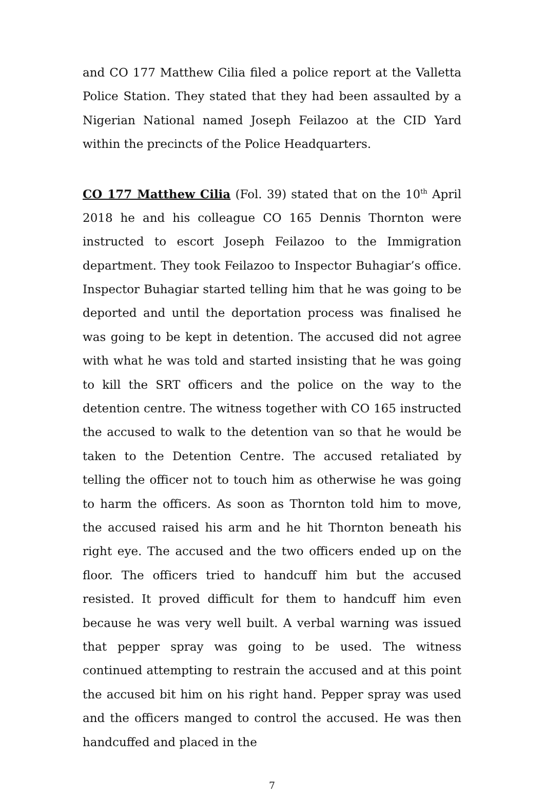and CO 177 Matthew Cilia filed a police report at the Valletta Police Station. They stated that they had been assaulted by a Nigerian National named Joseph Feilazoo at the CID Yard within the precincts of the Police Headquarters.
CO 177 Matthew Cilia (Fol. 39) stated that on the 10<sup>th</sup> April 2018 he and his colleague CO 165 Dennis Thornton were instructed to escort Joseph Feilazoo to the Immigration department. They took Feilazoo to Inspector Buhagiar’s office. Inspector Buhagiar started telling him that he was going to be deported and until the deportation process was finalised he was going to be kept in detention. The accused did not agree with what he was told and started insisting that he was going to kill the SRT officers and the police on the way to the detention centre. The witness together with CO 165 instructed the accused to walk to the detention van so that he would be taken to the Detention Centre. The accused retaliated by telling the officer not to touch him as otherwise he was going to harm the officers. As soon as Thornton told him to move, the accused raised his arm and he hit Thornton beneath his right eye. The accused and the two officers ended up on the floor. The officers tried to handcuff him but the accused resisted. It proved difficult for them to handcuff him even because he was very well built. A verbal warning was issued that pepper spray was going to be used. The witness continued attempting to restrain the accused and at this point the accused bit him on his right hand. Pepper spray was used and the officers manged to control the accused. He was then handcuffed and placed in the
7